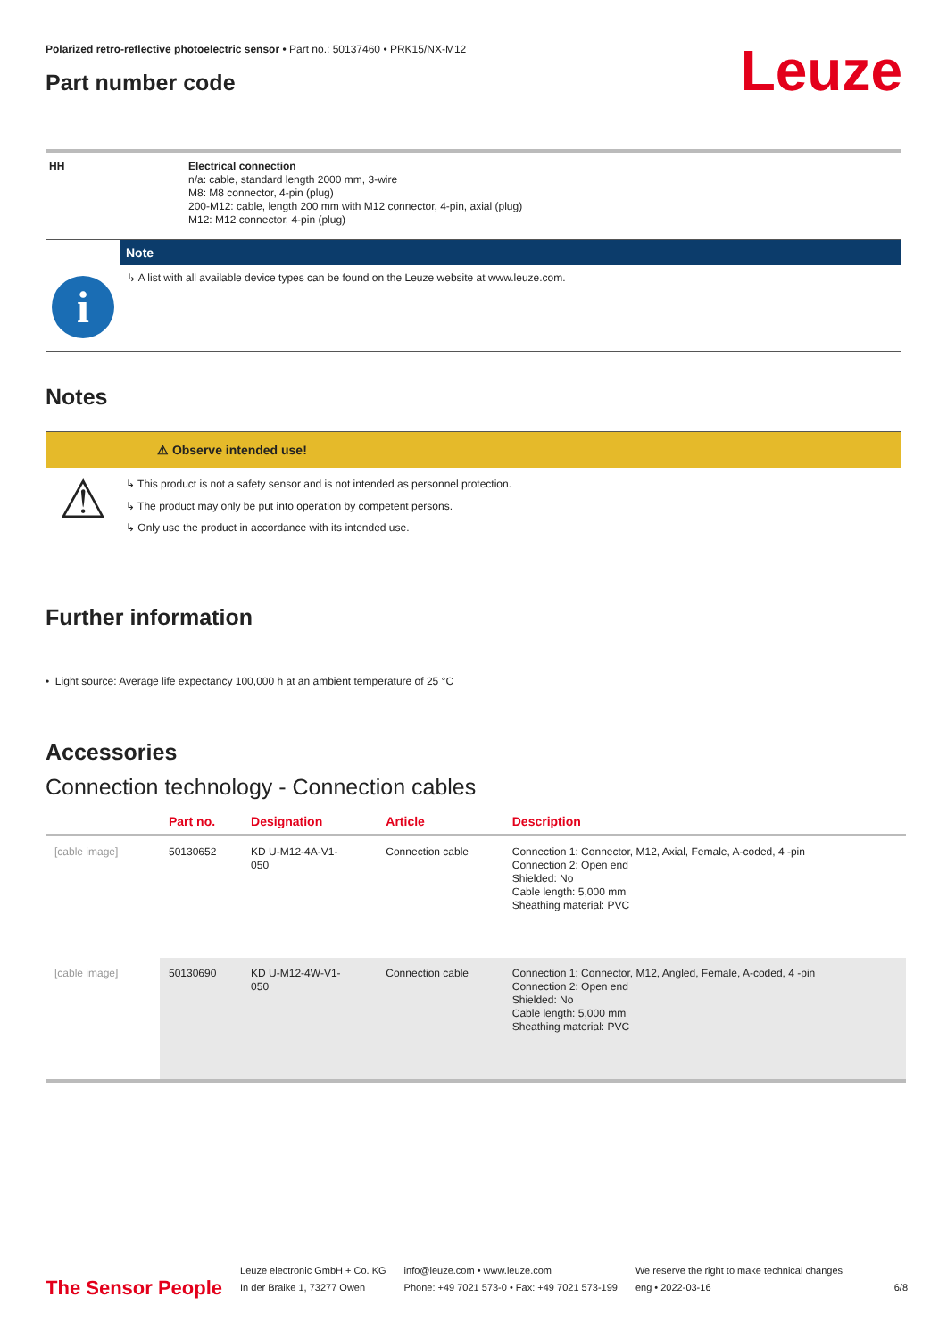Polarized retro-reflective photoelectric sensor • Part no.: 50137460 • PRK15/NX-M12
Part number code
Leuze
HH
Electrical connection
n/a: cable, standard length 2000 mm, 3-wire
M8: M8 connector, 4-pin (plug)
200-M12: cable, length 200 mm with M12 connector, 4-pin, axial (plug)
M12: M12 connector, 4-pin (plug)
i
Note
↳ A list with all available device types can be found on the Leuze website at www.leuze.com.
Notes
⚠ Observe intended use!
⚠
↳ This product is not a safety sensor and is not intended as personnel protection.
↳ The product may only be put into operation by competent persons.
↳ Only use the product in accordance with its intended use.
Further information
• Light source: Average life expectancy 100,000 h at an ambient temperature of 25 °C
Accessories
Connection technology - Connection cables
| | Part no. | Designation | Article | Description |
| --- | --- | --- | --- | --- |
| [cable image] | 50130652 | KD U-M12-4A-V1- 050 | Connection cable | Connection 1: Connector, M12, Axial, Female, A-coded, 4 -pin Connection 2: Open end Shielded: No Cable length: 5,000 mm Sheathing material: PVC |
| [cable image] | 50130690 | KD U-M12-4W-V1- 050 | Connection cable | Connection 1: Connector, M12, Angled, Female, A-coded, 4 -pin Connection 2: Open end Shielded: No Cable length: 5,000 mm Sheathing material: PVC |
The Sensor People
Leuze electronic GmbH + Co. KG
In der Braike 1, 73277 Owen
info@leuze.com • www.leuze.com
Phone: +49 7021 573-0 • Fax: +49 7021 573-199
We reserve the right to make technical changes
eng • 2022-03-16
6/8